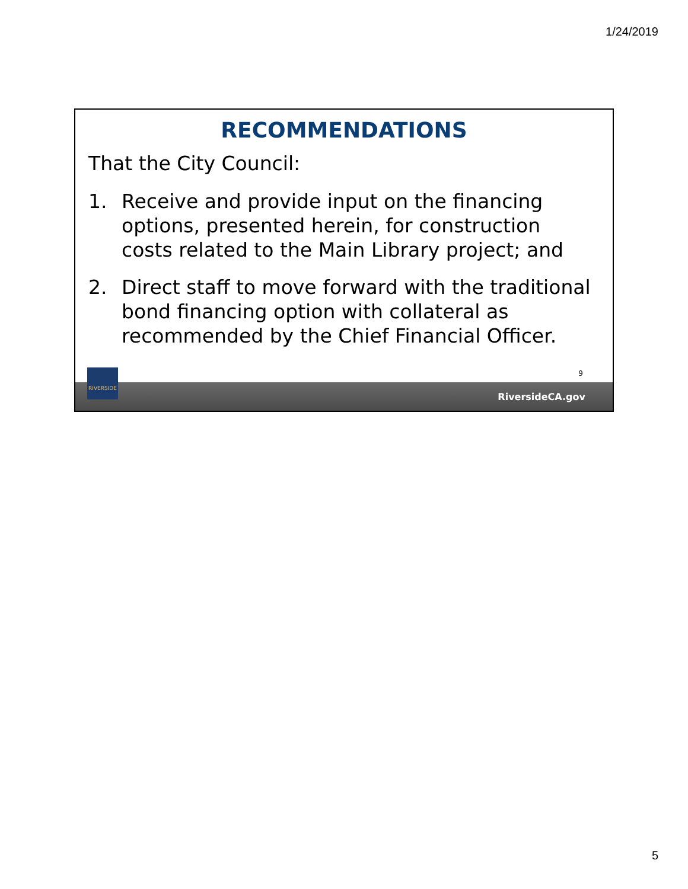1/24/2019
RECOMMENDATIONS
That the City Council:
1. Receive and provide input on the financing options, presented herein, for construction costs related to the Main Library project; and
2. Direct staff to move forward with the traditional bond financing option with collateral as recommended by the Chief Financial Officer.
9
RIVERSIDE
RiversideCA.gov
5